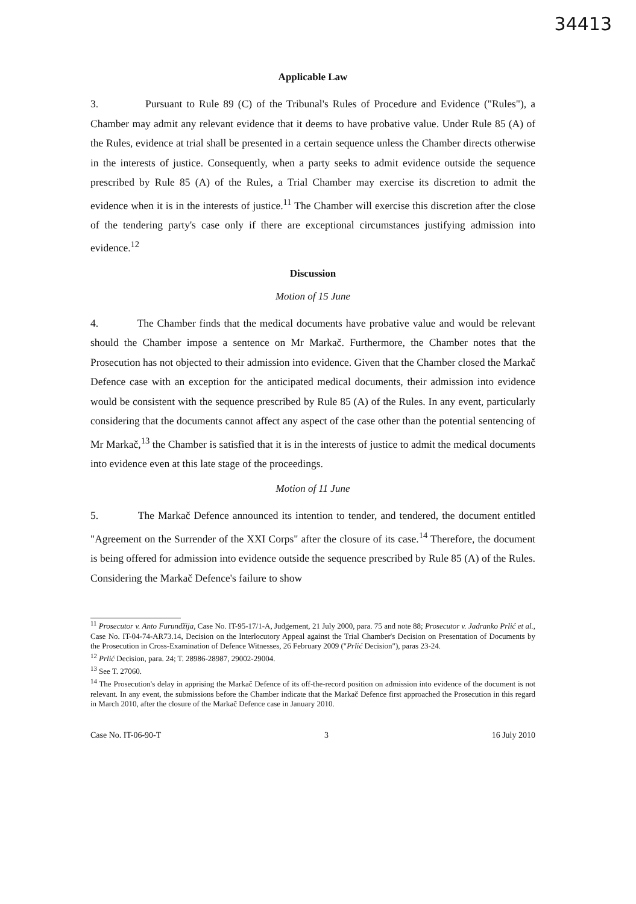34413
Applicable Law
3. Pursuant to Rule 89 (C) of the Tribunal's Rules of Procedure and Evidence ("Rules"), a Chamber may admit any relevant evidence that it deems to have probative value. Under Rule 85 (A) of the Rules, evidence at trial shall be presented in a certain sequence unless the Chamber directs otherwise in the interests of justice. Consequently, when a party seeks to admit evidence outside the sequence prescribed by Rule 85 (A) of the Rules, a Trial Chamber may exercise its discretion to admit the evidence when it is in the interests of justice.<sup>11</sup> The Chamber will exercise this discretion after the close of the tendering party's case only if there are exceptional circumstances justifying admission into evidence.<sup>12</sup>
Discussion
Motion of 15 June
4. The Chamber finds that the medical documents have probative value and would be relevant should the Chamber impose a sentence on Mr Markač. Furthermore, the Chamber notes that the Prosecution has not objected to their admission into evidence. Given that the Chamber closed the Markač Defence case with an exception for the anticipated medical documents, their admission into evidence would be consistent with the sequence prescribed by Rule 85 (A) of the Rules. In any event, particularly considering that the documents cannot affect any aspect of the case other than the potential sentencing of Mr Markač,<sup>13</sup> the Chamber is satisfied that it is in the interests of justice to admit the medical documents into evidence even at this late stage of the proceedings.
Motion of 11 June
5. The Markač Defence announced its intention to tender, and tendered, the document entitled "Agreement on the Surrender of the XXI Corps" after the closure of its case.<sup>14</sup> Therefore, the document is being offered for admission into evidence outside the sequence prescribed by Rule 85 (A) of the Rules. Considering the Markač Defence's failure to show
<sup>11</sup> Prosecutor v. Anto Furundžija, Case No. IT-95-17/1-A, Judgement, 21 July 2000, para. 75 and note 88; Prosecutor v. Jadranko Prlić et al., Case No. IT-04-74-AR73.14, Decision on the Interlocutory Appeal against the Trial Chamber's Decision on Presentation of Documents by the Prosecution in Cross-Examination of Defence Witnesses, 26 February 2009 ("Prlić Decision"), paras 23-24.
<sup>12</sup> Prlić Decision, para. 24; T. 28986-28987, 29002-29004.
<sup>13</sup> See T. 27060.
<sup>14</sup> The Prosecution's delay in apprising the Markač Defence of its off-the-record position on admission into evidence of the document is not relevant. In any event, the submissions before the Chamber indicate that the Markač Defence first approached the Prosecution in this regard in March 2010, after the closure of the Markač Defence case in January 2010.
Case No. IT-06-90-T 3 16 July 2010